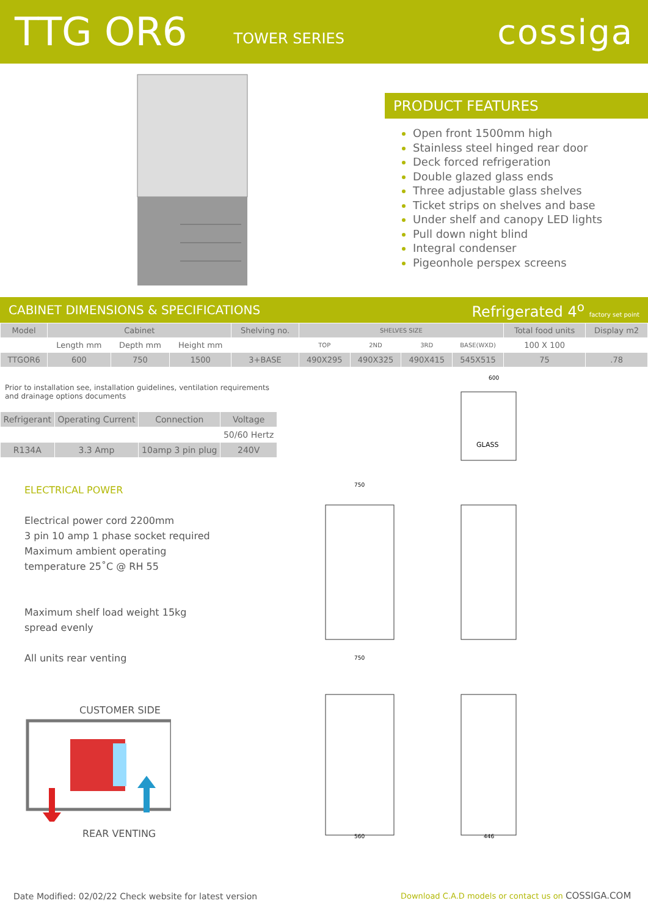TTG OR6
TOWER SERIES
cossiga
PRODUCT FEATURES
Open front 1500mm high
Stainless steel hinged rear door
Deck forced refrigeration
Double glazed glass ends
Three adjustable glass shelves
Ticket strips on shelves and base
Under shelf and canopy LED lights
Pull down night blind
Integral condenser
Pigeonhole perspex screens
CABINET DIMENSIONS & SPECIFICATIONS Refrigerated 4<sup>o</sup> factory set point
| Model | Cabinet | | | Shelving no. | SHELVES SIZE | | | | Total food units | Display m2 |
| --- | --- | --- | --- | --- | --- | --- | --- | --- | --- | --- |
| | Length mm | Depth mm | Height mm | | TOP | 2ND | 3RD | BASE(WXD) | 100 X 100 | |
| TTGOR6 | 600 | 750 | 1500 | 3+BASE | 490X295 | 490X325 | 490X415 | 545X515 | 75 | .78 |
Prior to installation see, installation guidelines, ventilation requirements and drainage options documents
| Refrigerant | Operating Current | Connection | Voltage |
| --- | --- | --- | --- |
| | | | 50/60 Hertz |
| R134A | 3.3 Amp | 10amp 3 pin plug | 240V |
ELECTRICAL POWER
Electrical power cord 2200mm
3 pin 10 amp 1 phase socket required
Maximum ambient operating
temperature 25˚C @ RH 55
Maximum shelf load weight 15kg
spread evenly
All units rear venting
CUSTOMER SIDE
REAR VENTING
GLASS
600
750
750
560
446
Date Modified: 02/02/22 Check website for latest version
Download C.A.D models or contact us on COSSIGA.COM